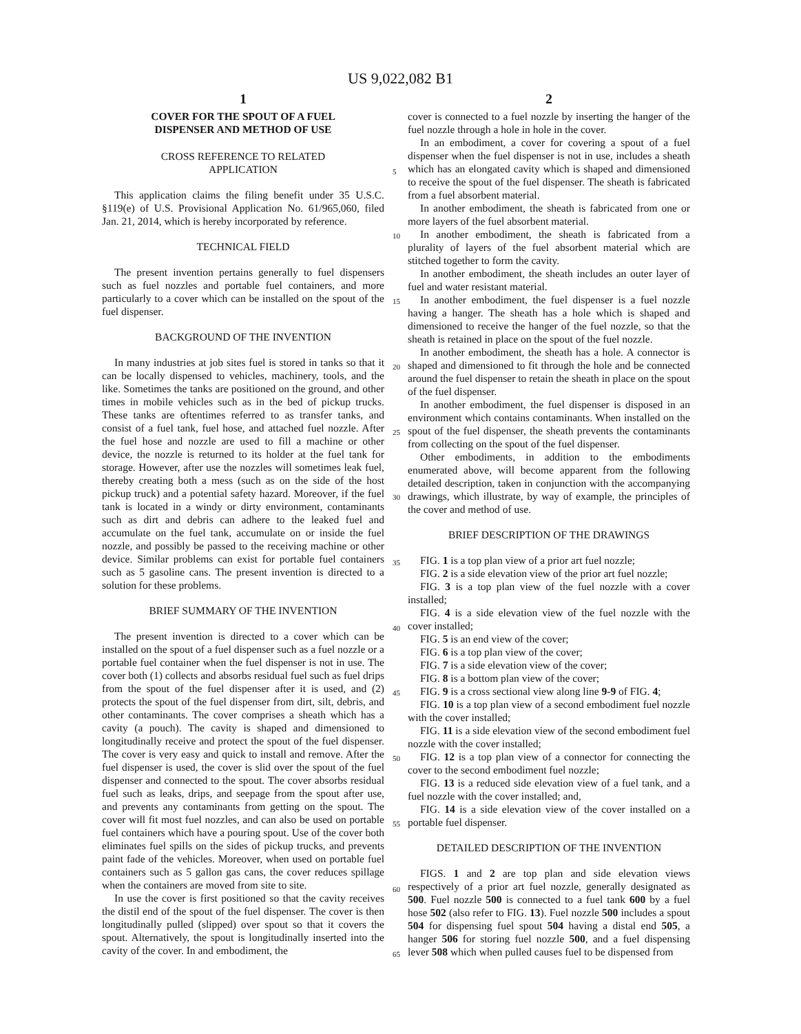US 9,022,082 B1
1
COVER FOR THE SPOUT OF A FUEL
DISPENSER AND METHOD OF USE
CROSS REFERENCE TO RELATED
APPLICATION
This application claims the filing benefit under 35 U.S.C. §119(e) of U.S. Provisional Application No. 61/965,060, filed Jan. 21, 2014, which is hereby incorporated by reference.
TECHNICAL FIELD
The present invention pertains generally to fuel dispensers such as fuel nozzles and portable fuel containers, and more particularly to a cover which can be installed on the spout of the fuel dispenser.
BACKGROUND OF THE INVENTION
In many industries at job sites fuel is stored in tanks so that it can be locally dispensed to vehicles, machinery, tools, and the like. Sometimes the tanks are positioned on the ground, and other times in mobile vehicles such as in the bed of pickup trucks. These tanks are oftentimes referred to as transfer tanks, and consist of a fuel tank, fuel hose, and attached fuel nozzle. After the fuel hose and nozzle are used to fill a machine or other device, the nozzle is returned to its holder at the fuel tank for storage. However, after use the nozzles will sometimes leak fuel, thereby creating both a mess (such as on the side of the host pickup truck) and a potential safety hazard. Moreover, if the fuel tank is located in a windy or dirty environment, contaminants such as dirt and debris can adhere to the leaked fuel and accumulate on the fuel tank, accumulate on or inside the fuel nozzle, and possibly be passed to the receiving machine or other device. Similar problems can exist for portable fuel containers such as 5 gasoline cans. The present invention is directed to a solution for these problems.
BRIEF SUMMARY OF THE INVENTION
The present invention is directed to a cover which can be installed on the spout of a fuel dispenser such as a fuel nozzle or a portable fuel container when the fuel dispenser is not in use. The cover both (1) collects and absorbs residual fuel such as fuel drips from the spout of the fuel dispenser after it is used, and (2) protects the spout of the fuel dispenser from dirt, silt, debris, and other contaminants. The cover comprises a sheath which has a cavity (a pouch). The cavity is shaped and dimensioned to longitudinally receive and protect the spout of the fuel dispenser. The cover is very easy and quick to install and remove. After the fuel dispenser is used, the cover is slid over the spout of the fuel dispenser and connected to the spout. The cover absorbs residual fuel such as leaks, drips, and seepage from the spout after use, and prevents any contaminants from getting on the spout. The cover will fit most fuel nozzles, and can also be used on portable fuel containers which have a pouring spout. Use of the cover both eliminates fuel spills on the sides of pickup trucks, and prevents paint fade of the vehicles. Moreover, when used on portable fuel containers such as 5 gallon gas cans, the cover reduces spillage when the containers are moved from site to site.
In use the cover is first positioned so that the cavity receives the distil end of the spout of the fuel dispenser. The cover is then longitudinally pulled (slipped) over spout so that it covers the spout. Alternatively, the spout is longitudinally inserted into the cavity of the cover. In and embodiment, the
2
cover is connected to a fuel nozzle by inserting the hanger of the fuel nozzle through a hole in hole in the cover.
In an embodiment, a cover for covering a spout of a fuel dispenser when the fuel dispenser is not in use, includes a sheath which has an elongated cavity which is shaped and dimensioned to receive the spout of the fuel dispenser. The sheath is fabricated from a fuel absorbent material.
In another embodiment, the sheath is fabricated from one or more layers of the fuel absorbent material.
In another embodiment, the sheath is fabricated from a plurality of layers of the fuel absorbent material which are stitched together to form the cavity.
In another embodiment, the sheath includes an outer layer of fuel and water resistant material.
In another embodiment, the fuel dispenser is a fuel nozzle having a hanger. The sheath has a hole which is shaped and dimensioned to receive the hanger of the fuel nozzle, so that the sheath is retained in place on the spout of the fuel nozzle.
In another embodiment, the sheath has a hole. A connector is shaped and dimensioned to fit through the hole and be connected around the fuel dispenser to retain the sheath in place on the spout of the fuel dispenser.
In another embodiment, the fuel dispenser is disposed in an environment which contains contaminants. When installed on the spout of the fuel dispenser, the sheath prevents the contaminants from collecting on the spout of the fuel dispenser.
Other embodiments, in addition to the embodiments enumerated above, will become apparent from the following detailed description, taken in conjunction with the accompanying drawings, which illustrate, by way of example, the principles of the cover and method of use.
BRIEF DESCRIPTION OF THE DRAWINGS
FIG. 1 is a top plan view of a prior art fuel nozzle;
FIG. 2 is a side elevation view of the prior art fuel nozzle;
FIG. 3 is a top plan view of the fuel nozzle with a cover installed;
FIG. 4 is a side elevation view of the fuel nozzle with the cover installed;
FIG. 5 is an end view of the cover;
FIG. 6 is a top plan view of the cover;
FIG. 7 is a side elevation view of the cover;
FIG. 8 is a bottom plan view of the cover;
FIG. 9 is a cross sectional view along line 9-9 of FIG. 4;
FIG. 10 is a top plan view of a second embodiment fuel nozzle with the cover installed;
FIG. 11 is a side elevation view of the second embodiment fuel nozzle with the cover installed;
FIG. 12 is a top plan view of a connector for connecting the cover to the second embodiment fuel nozzle;
FIG. 13 is a reduced side elevation view of a fuel tank, and a fuel nozzle with the cover installed; and,
FIG. 14 is a side elevation view of the cover installed on a portable fuel dispenser.
DETAILED DESCRIPTION OF THE INVENTION
FIGS. 1 and 2 are top plan and side elevation views respectively of a prior art fuel nozzle, generally designated as 500. Fuel nozzle 500 is connected to a fuel tank 600 by a fuel hose 502 (also refer to FIG. 13). Fuel nozzle 500 includes a spout 504 for dispensing fuel spout 504 having a distal end 505, a hanger 506 for storing fuel nozzle 500, and a fuel dispensing lever 508 which when pulled causes fuel to be dispensed from
5
10
15
20
25
30
35
40
45
50
55
60
65